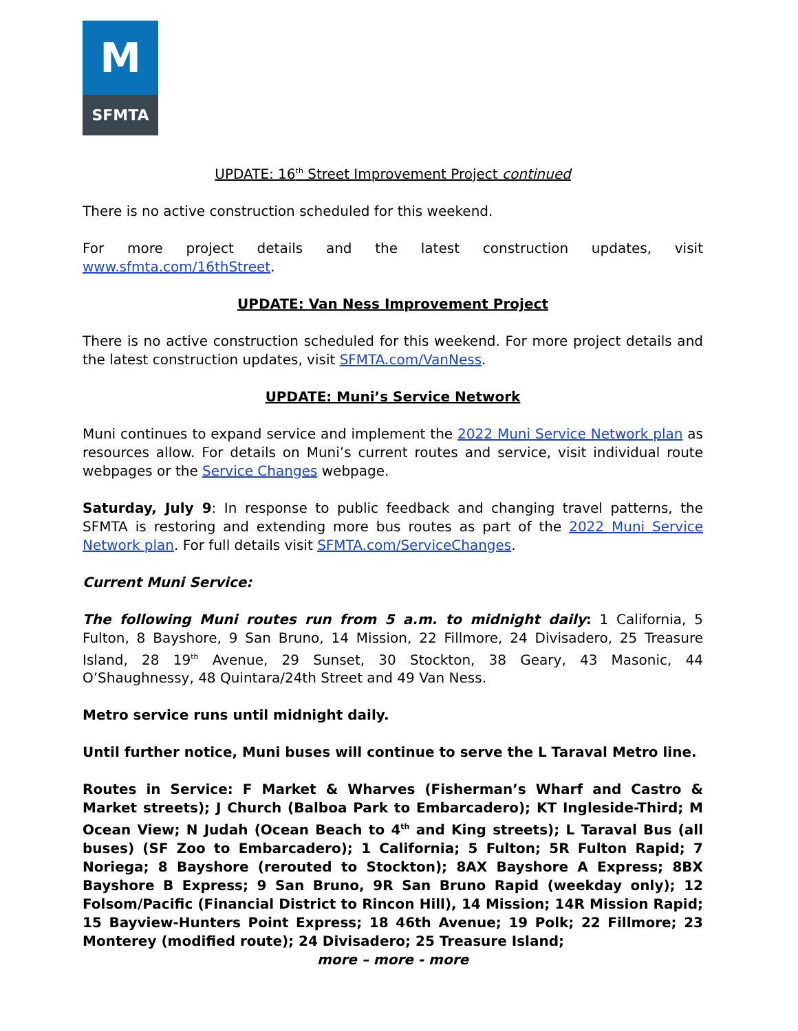M
SFMTA
UPDATE: 16<sup>th</sup> Street Improvement Project continued
There is no active construction scheduled for this weekend.
For more project details and the latest construction updates, visit www.sfmta.com/16thStreet.
UPDATE: Van Ness Improvement Project
There is no active construction scheduled for this weekend. For more project details and the latest construction updates, visit SFMTA.com/VanNess.
UPDATE: Muni’s Service Network
Muni continues to expand service and implement the 2022 Muni Service Network plan as resources allow. For details on Muni’s current routes and service, visit individual route webpages or the Service Changes webpage.
Saturday, July 9: In response to public feedback and changing travel patterns, the SFMTA is restoring and extending more bus routes as part of the 2022 Muni Service Network plan. For full details visit SFMTA.com/ServiceChanges.
Current Muni Service:
The following Muni routes run from 5 a.m. to midnight daily: 1 California, 5 Fulton, 8 Bayshore, 9 San Bruno, 14 Mission, 22 Fillmore, 24 Divisadero, 25 Treasure Island, 28 19<sup>th</sup> Avenue, 29 Sunset, 30 Stockton, 38 Geary, 43 Masonic, 44 O’Shaughnessy, 48 Quintara/24th Street and 49 Van Ness.
Metro service runs until midnight daily.
Until further notice, Muni buses will continue to serve the L Taraval Metro line.
Routes in Service: F Market & Wharves (Fisherman’s Wharf and Castro & Market streets); J Church (Balboa Park to Embarcadero); KT Ingleside-Third; M Ocean View; N Judah (Ocean Beach to 4<sup>th</sup> and King streets); L Taraval Bus (all buses) (SF Zoo to Embarcadero); 1 California; 5 Fulton; 5R Fulton Rapid; 7 Noriega; 8 Bayshore (rerouted to Stockton); 8AX Bayshore A Express; 8BX Bayshore B Express; 9 San Bruno, 9R San Bruno Rapid (weekday only); 12 Folsom/Pacific (Financial District to Rincon Hill), 14 Mission; 14R Mission Rapid; 15 Bayview-Hunters Point Express; 18 46th Avenue; 19 Polk; 22 Fillmore; 23 Monterey (modified route); 24 Divisadero; 25 Treasure Island;
more – more - more